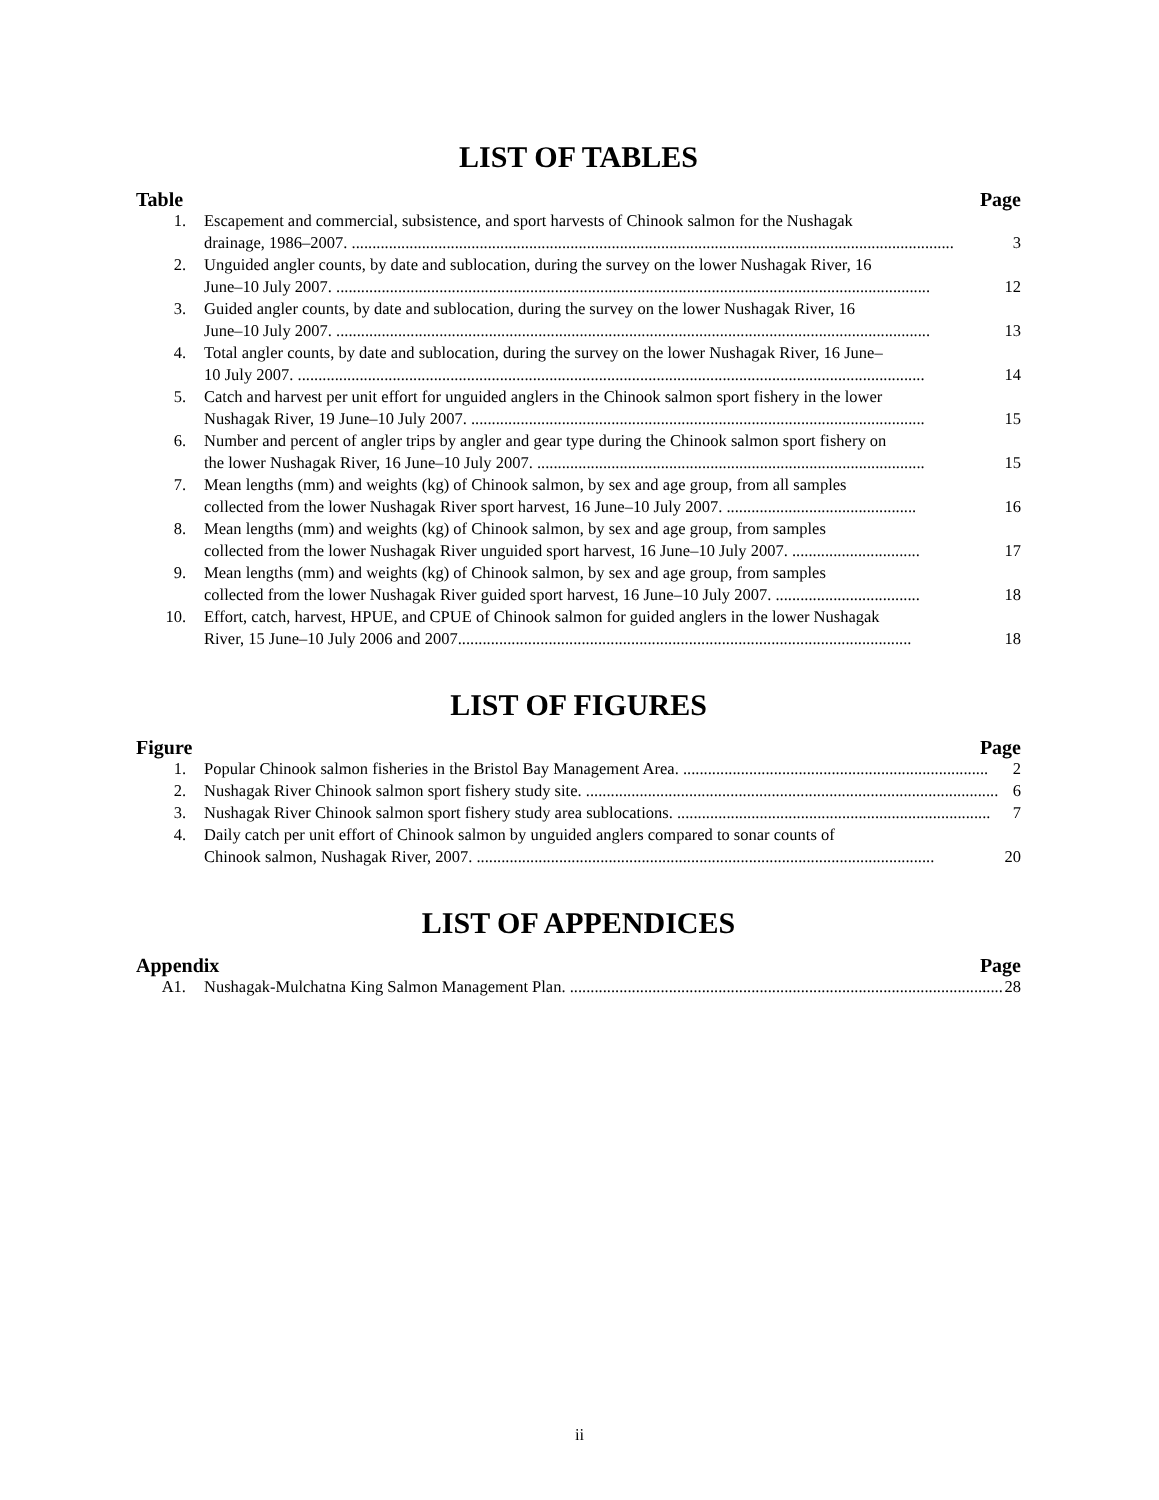LIST OF TABLES
Table Page
1. Escapement and commercial, subsistence, and sport harvests of Chinook salmon for the Nushagak
drainage, 1986–2007. .................................................................................................................................................. 3
2. Unguided angler counts, by date and sublocation, during the survey on the lower Nushagak River, 16
June–10 July 2007. ................................................................................................................................................ 12
3. Guided angler counts, by date and sublocation, during the survey on the lower Nushagak River, 16
June–10 July 2007. ................................................................................................................................................ 13
4. Total angler counts, by date and sublocation, during the survey on the lower Nushagak River, 16 June–
10 July 2007. ........................................................................................................................................................ 14
5. Catch and harvest per unit effort for unguided anglers in the Chinook salmon sport fishery in the lower
Nushagak River, 19 June–10 July 2007. .............................................................................................................. 15
6. Number and percent of angler trips by angler and gear type during the Chinook salmon sport fishery on
the lower Nushagak River, 16 June–10 July 2007. .............................................................................................. 15
7. Mean lengths (mm) and weights (kg) of Chinook salmon, by sex and age group, from all samples
collected from the lower Nushagak River sport harvest, 16 June–10 July 2007. .............................................. 16
8. Mean lengths (mm) and weights (kg) of Chinook salmon, by sex and age group, from samples
collected from the lower Nushagak River unguided sport harvest, 16 June–10 July 2007. ............................... 17
9. Mean lengths (mm) and weights (kg) of Chinook salmon, by sex and age group, from samples
collected from the lower Nushagak River guided sport harvest, 16 June–10 July 2007. ................................... 18
10. Effort, catch, harvest, HPUE, and CPUE of Chinook salmon for guided anglers in the lower Nushagak
River, 15 June–10 July 2006 and 2007.............................................................................................................. 18
LIST OF FIGURES
Figure Page
1. Popular Chinook salmon fisheries in the Bristol Bay Management Area. .......................................................................... 2
2. Nushagak River Chinook salmon sport fishery study site. .................................................................................................... 6
3. Nushagak River Chinook salmon sport fishery study area sublocations. ............................................................................ 7
4. Daily catch per unit effort of Chinook salmon by unguided anglers compared to sonar counts of
Chinook salmon, Nushagak River, 2007. ............................................................................................................... 20
LIST OF APPENDICES
Appendix Page
A1. Nushagak-Mulchatna King Salmon Management Plan. ......................................................................................................... 28
ii